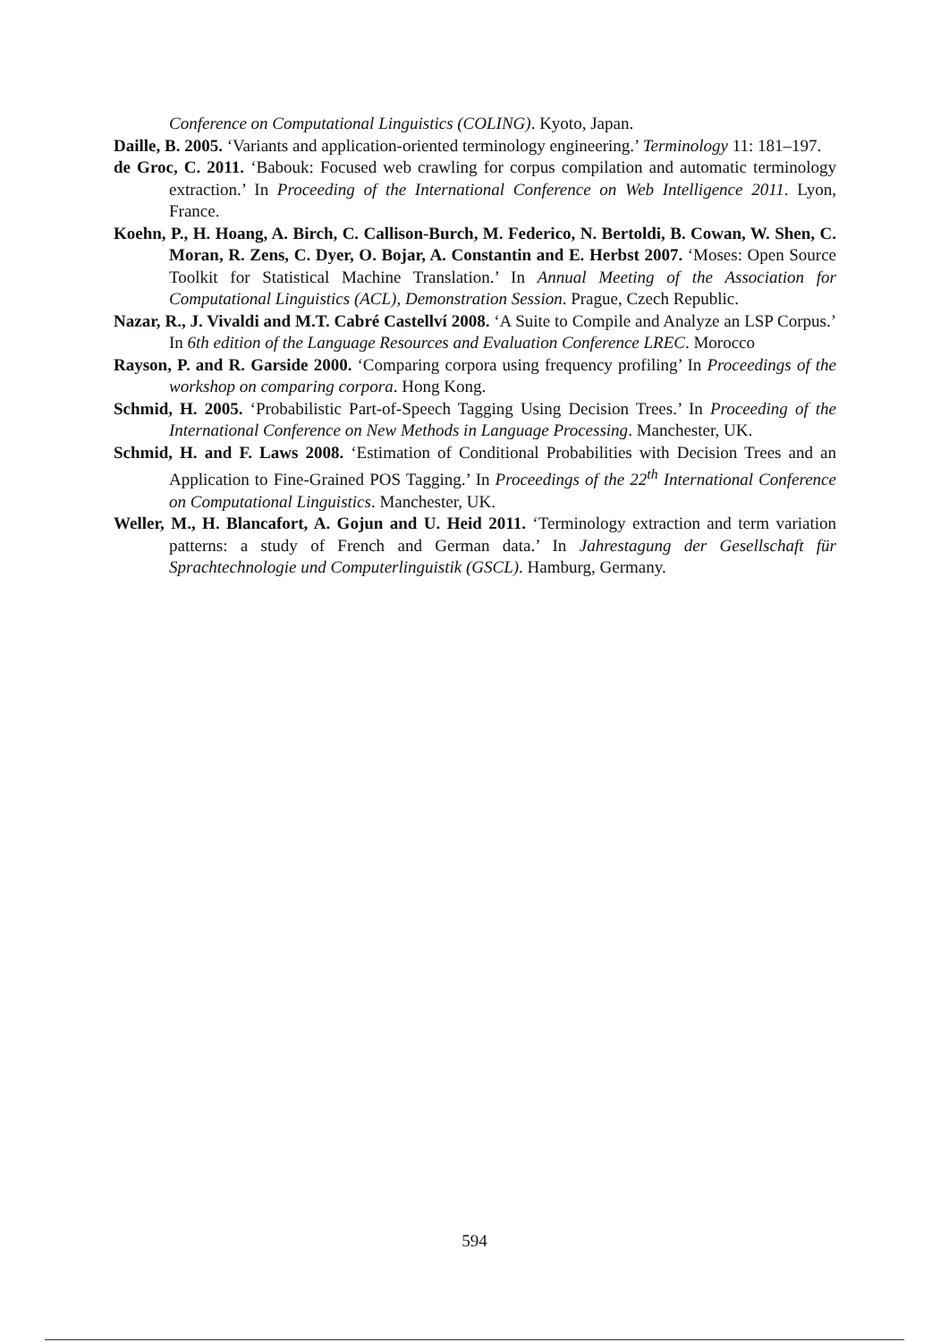Conference on Computational Linguistics (COLING). Kyoto, Japan.
Daille, B. 2005. ‘Variants and application-oriented terminology engineering.’ Terminology 11: 181–197.
de Groc, C. 2011. ‘Babouk: Focused web crawling for corpus compilation and automatic terminology extraction.’ In Proceeding of the International Conference on Web Intelligence 2011. Lyon, France.
Koehn, P., H. Hoang, A. Birch, C. Callison-Burch, M. Federico, N. Bertoldi, B. Cowan, W. Shen, C. Moran, R. Zens, C. Dyer, O. Bojar, A. Constantin and E. Herbst 2007. ‘Moses: Open Source Toolkit for Statistical Machine Translation.’ In Annual Meeting of the Association for Computational Linguistics (ACL), Demonstration Session. Prague, Czech Republic.
Nazar, R., J. Vivaldi and M.T. Cabré Castellví 2008. ‘A Suite to Compile and Analyze an LSP Corpus.’ In 6th edition of the Language Resources and Evaluation Conference LREC. Morocco
Rayson, P. and R. Garside 2000. ‘Comparing corpora using frequency profiling’ In Proceedings of the workshop on comparing corpora. Hong Kong.
Schmid, H. 2005. ‘Probabilistic Part-of-Speech Tagging Using Decision Trees.’ In Proceeding of the International Conference on New Methods in Language Processing. Manchester, UK.
Schmid, H. and F. Laws 2008. ‘Estimation of Conditional Probabilities with Decision Trees and an Application to Fine-Grained POS Tagging.’ In Proceedings of the 22<sup>th</sup> International Conference on Computational Linguistics. Manchester, UK.
Weller, M., H. Blancafort, A. Gojun and U. Heid 2011. ‘Terminology extraction and term variation patterns: a study of French and German data.’ In Jahrestagung der Gesellschaft für Sprachtechnologie und Computerlinguistik (GSCL). Hamburg, Germany.
594